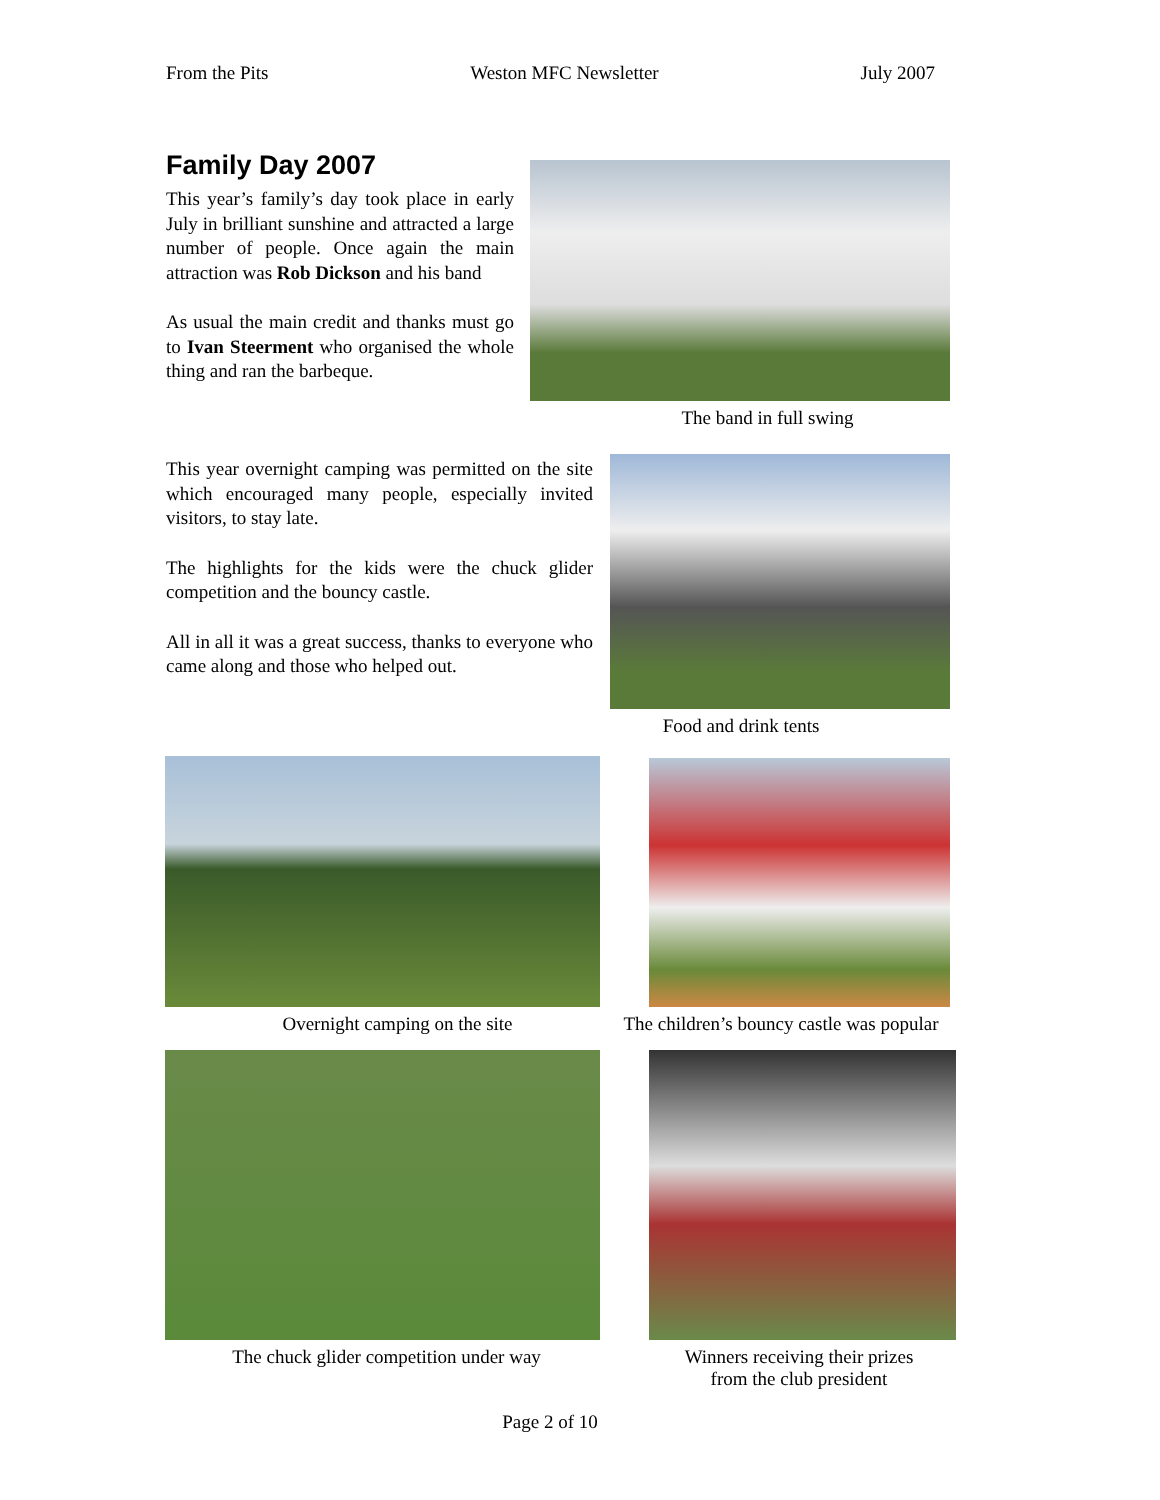From the Pits Weston MFC Newsletter July 2007
Family Day 2007
This year’s family’s day took place in early July in brilliant sunshine and attracted a large number of people. Once again the main attraction was Rob Dickson and his band
As usual the main credit and thanks must go to Ivan Steerment who organised the whole thing and ran the barbeque.
The band in full swing
This year overnight camping was permitted on the site which encouraged many people, especially invited visitors, to stay late.
The highlights for the kids were the chuck glider competition and the bouncy castle.
All in all it was a great success, thanks to everyone who came along and those who helped out.
Food and drink tents
Overnight camping on the site
The children’s bouncy castle was popular
The chuck glider competition under way
Winners receiving their prizes
from the club president
Page 2 of 10